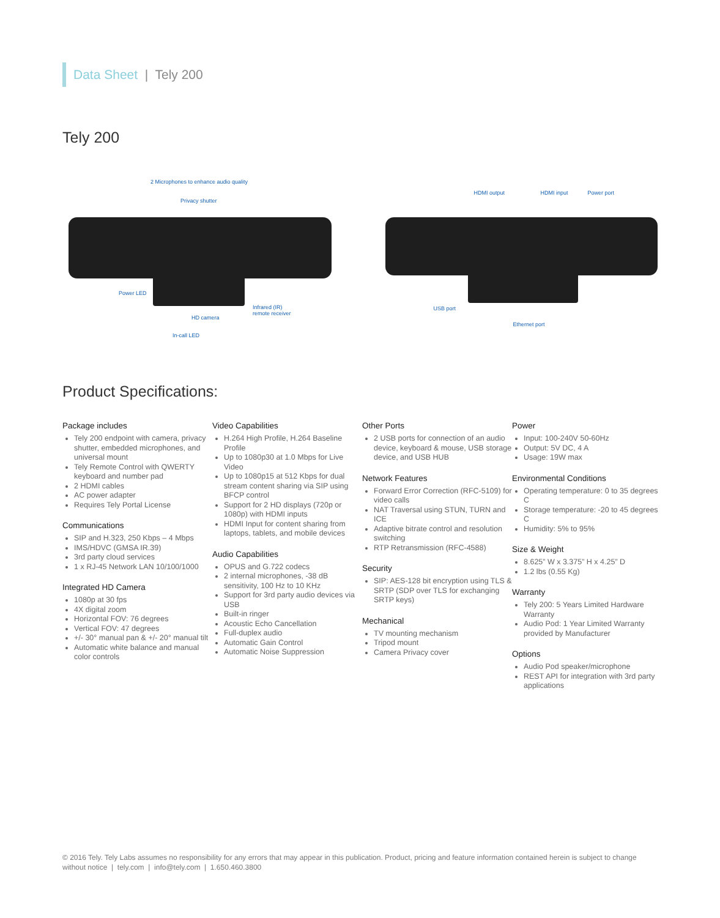Data Sheet | Tely 200
Tely 200
2 Microphones to enhance audio quality
Privacy shutter
Power LED
Infrared (IR)
remote receiver
HD camera
In-call LED
HDMI output HDMI input Power port
USB port
Ethernet port
Product Specifications:
Package includes
Tely 200 endpoint with camera, privacy shutter, embedded microphones, and universal mount
Tely Remote Control with QWERTY keyboard and number pad
2 HDMI cables
AC power adapter
Requires Tely Portal License
Communications
SIP and H.323, 250 Kbps – 4 Mbps
IMS/HDVC (GMSA IR.39)
3rd party cloud services
1 x RJ-45 Network LAN 10/100/1000
Integrated HD Camera
1080p at 30 fps
4X digital zoom
Horizontal FOV: 76 degrees
Vertical FOV: 47 degrees
+/- 30° manual pan & +/- 20° manual tilt
Automatic white balance and manual color controls
Video Capabilities
H.264 High Profile, H.264 Baseline Profile
Up to 1080p30 at 1.0 Mbps for Live Video
Up to 1080p15 at 512 Kbps for dual stream content sharing via SIP using BFCP control
Support for 2 HD displays (720p or 1080p) with HDMI inputs
HDMI Input for content sharing from laptops, tablets, and mobile devices
Audio Capabilities
OPUS and G.722 codecs
2 internal microphones, -38 dB sensitivity, 100 Hz to 10 KHz
Support for 3rd party audio devices via USB
Built-in ringer
Acoustic Echo Cancellation
Full-duplex audio
Automatic Gain Control
Automatic Noise Suppression
Other Ports
2 USB ports for connection of an audio device, keyboard & mouse, USB storage device, and USB HUB
Network Features
Forward Error Correction (RFC-5109) for video calls
NAT Traversal using STUN, TURN and ICE
Adaptive bitrate control and resolution switching
RTP Retransmission (RFC-4588)
Security
SIP: AES-128 bit encryption using TLS & SRTP (SDP over TLS for exchanging SRTP keys)
Mechanical
TV mounting mechanism
Tripod mount
Camera Privacy cover
Power
Input: 100-240V 50-60Hz
Output: 5V DC, 4 A
Usage: 19W max
Environmental Conditions
Operating temperature: 0 to 35 degrees C
Storage temperature: -20 to 45 degrees C
Humidity: 5% to 95%
Size & Weight
8.625” W x 3.375” H x 4.25” D
1.2 lbs (0.55 Kg)
Warranty
Tely 200: 5 Years Limited Hardware Warranty
Audio Pod: 1 Year Limited Warranty provided by Manufacturer
Options
Audio Pod speaker/microphone
REST API for integration with 3rd party applications
© 2016 Tely. Tely Labs assumes no responsibility for any errors that may appear in this publication. Product, pricing and feature information contained herein is subject to change without notice | tely.com | info@tely.com | 1.650.460.3800